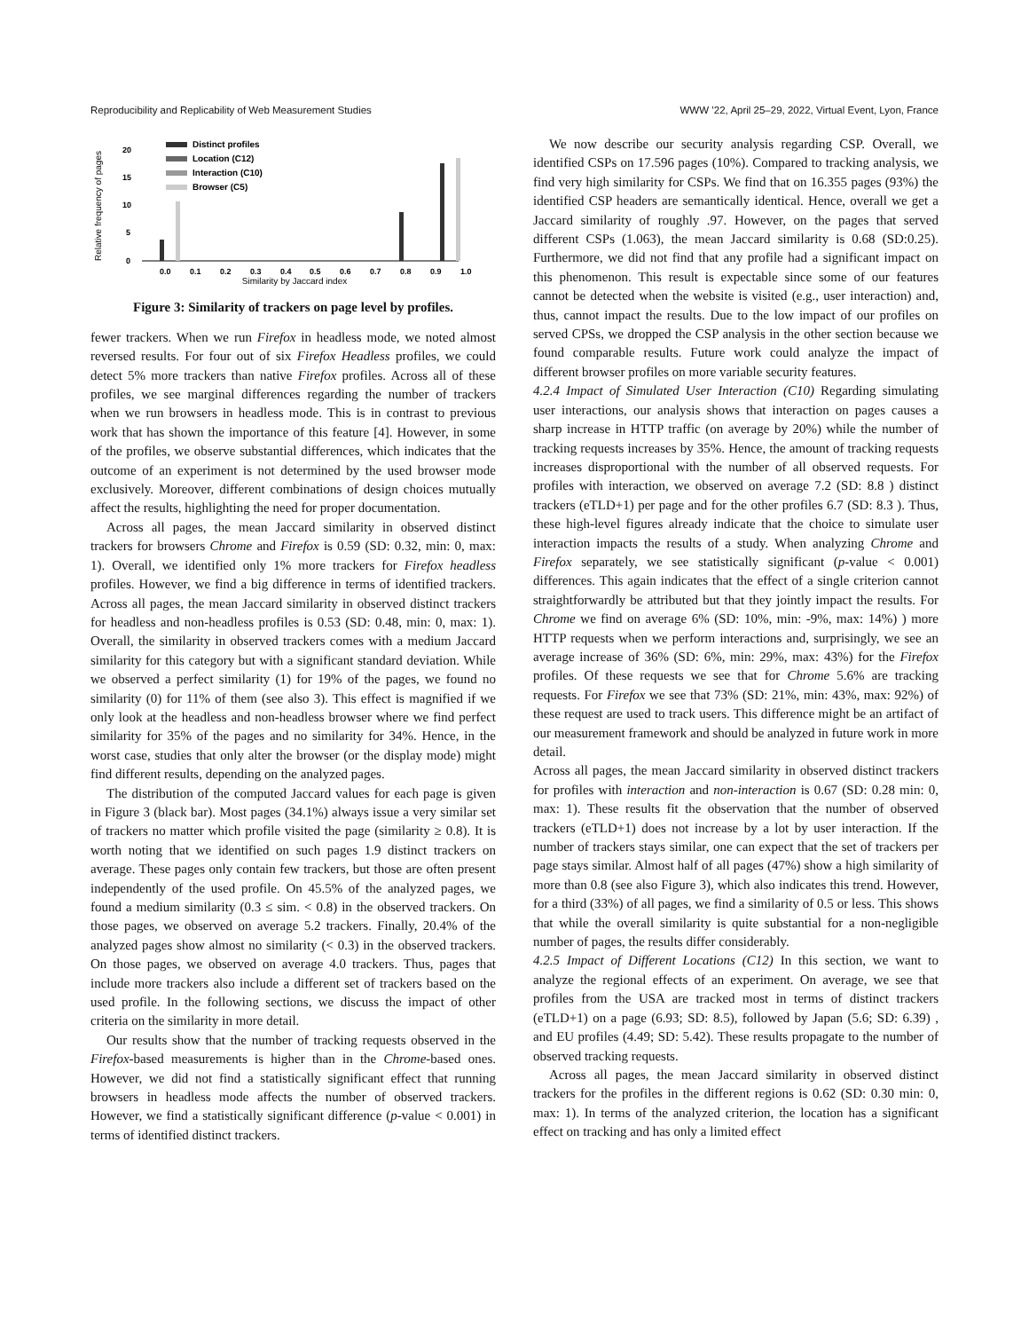Reproducibility and Replicability of Web Measurement Studies WWW ’22, April 25–29, 2022, Virtual Event, Lyon, France
Relative frequency of pages
0
5
10
15
20
0.0
0.1
0.2
0.3
0.4
0.5
0.6
0.7
0.8
0.9
1.0
Similarity by Jaccard index
Distinct profiles
Location (C12)
Interaction (C10)
Browser (C5)
Figure 3: Similarity of trackers on page level by profiles.
fewer trackers. When we run Firefox in headless mode, we noted almost reversed results. For four out of six Firefox Headless profiles, we could detect 5% more trackers than native Firefox profiles. Across all of these profiles, we see marginal differences regarding the number of trackers when we run browsers in headless mode. This is in contrast to previous work that has shown the importance of this feature [4]. However, in some of the profiles, we observe substantial differences, which indicates that the outcome of an experiment is not determined by the used browser mode exclusively. Moreover, different combinations of design choices mutually affect the results, highlighting the need for proper documentation.
Across all pages, the mean Jaccard similarity in observed distinct trackers for browsers Chrome and Firefox is 0.59 (SD: 0.32, min: 0, max: 1). Overall, we identified only 1% more trackers for Firefox headless profiles. However, we find a big difference in terms of identified trackers. Across all pages, the mean Jaccard similarity in observed distinct trackers for headless and non-headless profiles is 0.53 (SD: 0.48, min: 0, max: 1). Overall, the similarity in observed trackers comes with a medium Jaccard similarity for this category but with a significant standard deviation. While we observed a perfect similarity (1) for 19% of the pages, we found no similarity (0) for 11% of them (see also 3). This effect is magnified if we only look at the headless and non-headless browser where we find perfect similarity for 35% of the pages and no similarity for 34%. Hence, in the worst case, studies that only alter the browser (or the display mode) might find different results, depending on the analyzed pages.
The distribution of the computed Jaccard values for each page is given in Figure 3 (black bar). Most pages (34.1%) always issue a very similar set of trackers no matter which profile visited the page (similarity ≥ 0.8). It is worth noting that we identified on such pages 1.9 distinct trackers on average. These pages only contain few trackers, but those are often present independently of the used profile. On 45.5% of the analyzed pages, we found a medium similarity (0.3 ≤ sim. < 0.8) in the observed trackers. On those pages, we observed on average 5.2 trackers. Finally, 20.4% of the analyzed pages show almost no similarity (< 0.3) in the observed trackers. On those pages, we observed on average 4.0 trackers. Thus, pages that include more trackers also include a different set of trackers based on the used profile. In the following sections, we discuss the impact of other criteria on the similarity in more detail.
Our results show that the number of tracking requests observed in the Firefox-based measurements is higher than in the Chrome-based ones. However, we did not find a statistically significant effect that running browsers in headless mode affects the number of observed trackers. However, we find a statistically significant difference (p-value < 0.001) in terms of identified distinct trackers.
We now describe our security analysis regarding CSP. Overall, we identified CSPs on 17.596 pages (10%). Compared to tracking analysis, we find very high similarity for CSPs. We find that on 16.355 pages (93%) the identified CSP headers are semantically identical. Hence, overall we get a Jaccard similarity of roughly .97. However, on the pages that served different CSPs (1.063), the mean Jaccard similarity is 0.68 (SD:0.25). Furthermore, we did not find that any profile had a significant impact on this phenomenon. This result is expectable since some of our features cannot be detected when the website is visited (e.g., user interaction) and, thus, cannot impact the results. Due to the low impact of our profiles on served CPSs, we dropped the CSP analysis in the other section because we found comparable results. Future work could analyze the impact of different browser profiles on more variable security features.
4.2.4 Impact of Simulated User Interaction (C10) Regarding simulating user interactions, our analysis shows that interaction on pages causes a sharp increase in HTTP traffic (on average by 20%) while the number of tracking requests increases by 35%. Hence, the amount of tracking requests increases disproportional with the number of all observed requests. For profiles with interaction, we observed on average 7.2 (SD: 8.8 ) distinct trackers (eTLD+1) per page and for the other profiles 6.7 (SD: 8.3 ). Thus, these high-level figures already indicate that the choice to simulate user interaction impacts the results of a study. When analyzing Chrome and Firefox separately, we see statistically significant (p-value < 0.001) differences. This again indicates that the effect of a single criterion cannot straightforwardly be attributed but that they jointly impact the results. For Chrome we find on average 6% (SD: 10%, min: -9%, max: 14%) ) more HTTP requests when we perform interactions and, surprisingly, we see an average increase of 36% (SD: 6%, min: 29%, max: 43%) for the Firefox profiles. Of these requests we see that for Chrome 5.6% are tracking requests. For Firefox we see that 73% (SD: 21%, min: 43%, max: 92%) of these request are used to track users. This difference might be an artifact of our measurement framework and should be analyzed in future work in more detail.
Across all pages, the mean Jaccard similarity in observed distinct trackers for profiles with interaction and non-interaction is 0.67 (SD: 0.28 min: 0, max: 1). These results fit the observation that the number of observed trackers (eTLD+1) does not increase by a lot by user interaction. If the number of trackers stays similar, one can expect that the set of trackers per page stays similar. Almost half of all pages (47%) show a high similarity of more than 0.8 (see also Figure 3), which also indicates this trend. However, for a third (33%) of all pages, we find a similarity of 0.5 or less. This shows that while the overall similarity is quite substantial for a non-negligible number of pages, the results differ considerably.
4.2.5 Impact of Different Locations (C12) In this section, we want to analyze the regional effects of an experiment. On average, we see that profiles from the USA are tracked most in terms of distinct trackers (eTLD+1) on a page (6.93; SD: 8.5), followed by Japan (5.6; SD: 6.39) , and EU profiles (4.49; SD: 5.42). These results propagate to the number of observed tracking requests.
Across all pages, the mean Jaccard similarity in observed distinct trackers for the profiles in the different regions is 0.62 (SD: 0.30 min: 0, max: 1). In terms of the analyzed criterion, the location has a significant effect on tracking and has only a limited effect